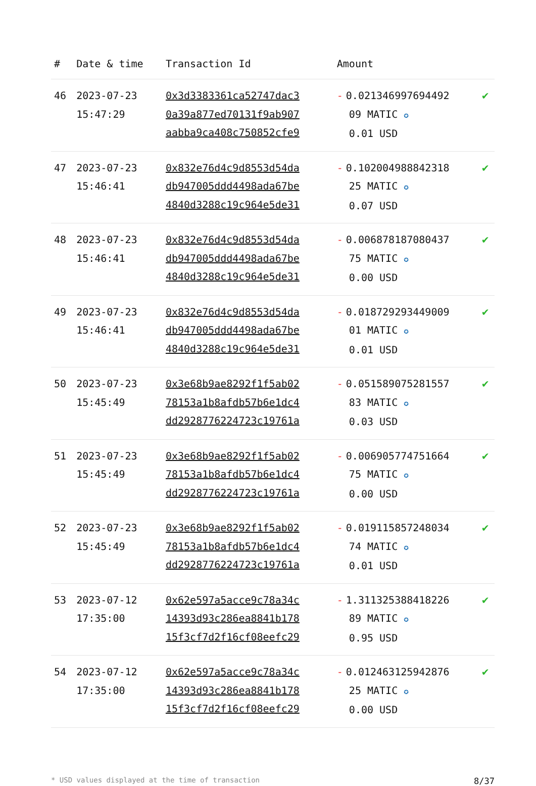| # | Date & time | Transaction Id | Amount | |
| --- | --- | --- | --- | --- |
| 46 | 2023-07-23 15:47:29 | 0x3d3383361ca52747dac3 0a39a877ed70131f9ab907 aabba9ca408c750852cfe9 | - 0.021346997694492 09 MATIC ✪ 0.01 USD | ✔ |
| 47 | 2023-07-23 15:46:41 | 0x832e76d4c9d8553d54da db947005ddd4498ada67be 4840d3288c19c964e5de31 | - 0.102004988842318 25 MATIC ✪ 0.07 USD | ✔ |
| 48 | 2023-07-23 15:46:41 | 0x832e76d4c9d8553d54da db947005ddd4498ada67be 4840d3288c19c964e5de31 | - 0.006878187080437 75 MATIC ✪ 0.00 USD | ✔ |
| 49 | 2023-07-23 15:46:41 | 0x832e76d4c9d8553d54da db947005ddd4498ada67be 4840d3288c19c964e5de31 | - 0.018729293449009 01 MATIC ✪ 0.01 USD | ✔ |
| 50 | 2023-07-23 15:45:49 | 0x3e68b9ae8292f1f5ab02 78153a1b8afdb57b6e1dc4 dd2928776224723c19761a | - 0.051589075281557 83 MATIC ✪ 0.03 USD | ✔ |
| 51 | 2023-07-23 15:45:49 | 0x3e68b9ae8292f1f5ab02 78153a1b8afdb57b6e1dc4 dd2928776224723c19761a | - 0.006905774751664 75 MATIC ✪ 0.00 USD | ✔ |
| 52 | 2023-07-23 15:45:49 | 0x3e68b9ae8292f1f5ab02 78153a1b8afdb57b6e1dc4 dd2928776224723c19761a | - 0.019115857248034 74 MATIC ✪ 0.01 USD | ✔ |
| 53 | 2023-07-12 17:35:00 | 0x62e597a5acce9c78a34c 14393d93c286ea8841b178 15f3cf7d2f16cf08eefc29 | - 1.311325388418226 89 MATIC ✪ 0.95 USD | ✔ |
| 54 | 2023-07-12 17:35:00 | 0x62e597a5acce9c78a34c 14393d93c286ea8841b178 15f3cf7d2f16cf08eefc29 | - 0.012463125942876 25 MATIC ✪ 0.00 USD | ✔ |
* USD values displayed at the time of transaction 8/37